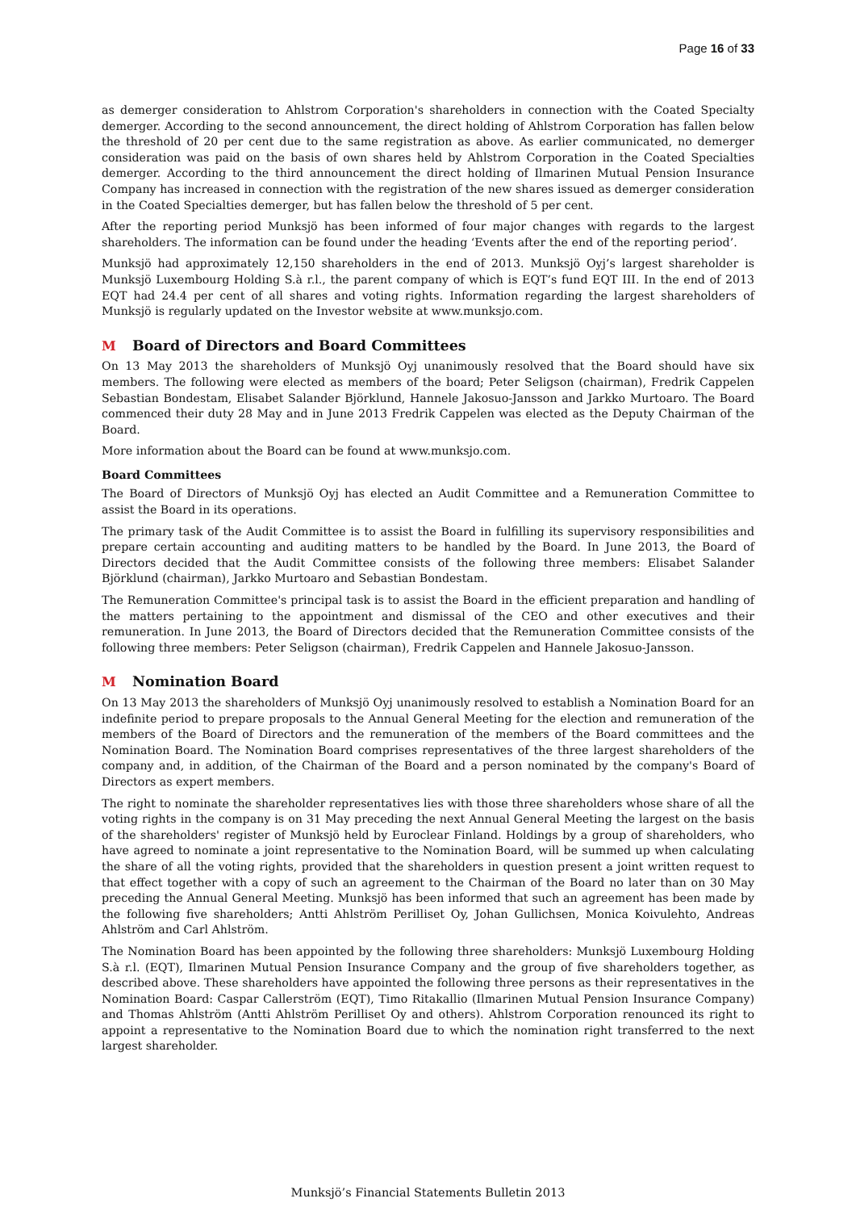Page 16 of 33
as demerger consideration to Ahlstrom Corporation's shareholders in connection with the Coated Specialty demerger. According to the second announcement, the direct holding of Ahlstrom Corporation has fallen below the threshold of 20 per cent due to the same registration as above. As earlier communicated, no demerger consideration was paid on the basis of own shares held by Ahlstrom Corporation in the Coated Specialties demerger. According to the third announcement the direct holding of Ilmarinen Mutual Pension Insurance Company has increased in connection with the registration of the new shares issued as demerger consideration in the Coated Specialties demerger, but has fallen below the threshold of 5 per cent.
After the reporting period Munksjö has been informed of four major changes with regards to the largest shareholders. The information can be found under the heading ‘Events after the end of the reporting period’.
Munksjö had approximately 12,150 shareholders in the end of 2013. Munksjö Oyj’s largest shareholder is Munksjö Luxembourg Holding S.à r.l., the parent company of which is EQT’s fund EQT III. In the end of 2013 EQT had 24.4 per cent of all shares and voting rights. Information regarding the largest shareholders of Munksjö is regularly updated on the Investor website at www.munksjo.com.
M Board of Directors and Board Committees
On 13 May 2013 the shareholders of Munksjö Oyj unanimously resolved that the Board should have six members. The following were elected as members of the board; Peter Seligson (chairman), Fredrik Cappelen Sebastian Bondestam, Elisabet Salander Björklund, Hannele Jakosuo-Jansson and Jarkko Murtoaro. The Board commenced their duty 28 May and in June 2013 Fredrik Cappelen was elected as the Deputy Chairman of the Board.
More information about the Board can be found at www.munksjo.com.
Board Committees
The Board of Directors of Munksjö Oyj has elected an Audit Committee and a Remuneration Committee to assist the Board in its operations.
The primary task of the Audit Committee is to assist the Board in fulfilling its supervisory responsibilities and prepare certain accounting and auditing matters to be handled by the Board. In June 2013, the Board of Directors decided that the Audit Committee consists of the following three members: Elisabet Salander Björklund (chairman), Jarkko Murtoaro and Sebastian Bondestam.
The Remuneration Committee's principal task is to assist the Board in the efficient preparation and handling of the matters pertaining to the appointment and dismissal of the CEO and other executives and their remuneration. In June 2013, the Board of Directors decided that the Remuneration Committee consists of the following three members: Peter Seligson (chairman), Fredrik Cappelen and Hannele Jakosuo-Jansson.
M Nomination Board
On 13 May 2013 the shareholders of Munksjö Oyj unanimously resolved to establish a Nomination Board for an indefinite period to prepare proposals to the Annual General Meeting for the election and remuneration of the members of the Board of Directors and the remuneration of the members of the Board committees and the Nomination Board. The Nomination Board comprises representatives of the three largest shareholders of the company and, in addition, of the Chairman of the Board and a person nominated by the company's Board of Directors as expert members.
The right to nominate the shareholder representatives lies with those three shareholders whose share of all the voting rights in the company is on 31 May preceding the next Annual General Meeting the largest on the basis of the shareholders' register of Munksjö held by Euroclear Finland. Holdings by a group of shareholders, who have agreed to nominate a joint representative to the Nomination Board, will be summed up when calculating the share of all the voting rights, provided that the shareholders in question present a joint written request to that effect together with a copy of such an agreement to the Chairman of the Board no later than on 30 May preceding the Annual General Meeting. Munksjö has been informed that such an agreement has been made by the following five shareholders; Antti Ahlström Perilliset Oy, Johan Gullichsen, Monica Koivulehto, Andreas Ahlström and Carl Ahlström.
The Nomination Board has been appointed by the following three shareholders: Munksjö Luxembourg Holding S.à r.l. (EQT), Ilmarinen Mutual Pension Insurance Company and the group of five shareholders together, as described above. These shareholders have appointed the following three persons as their representatives in the Nomination Board: Caspar Callerström (EQT), Timo Ritakallio (Ilmarinen Mutual Pension Insurance Company) and Thomas Ahlström (Antti Ahlström Perilliset Oy and others). Ahlstrom Corporation renounced its right to appoint a representative to the Nomination Board due to which the nomination right transferred to the next largest shareholder.
Munksjö’s Financial Statements Bulletin 2013